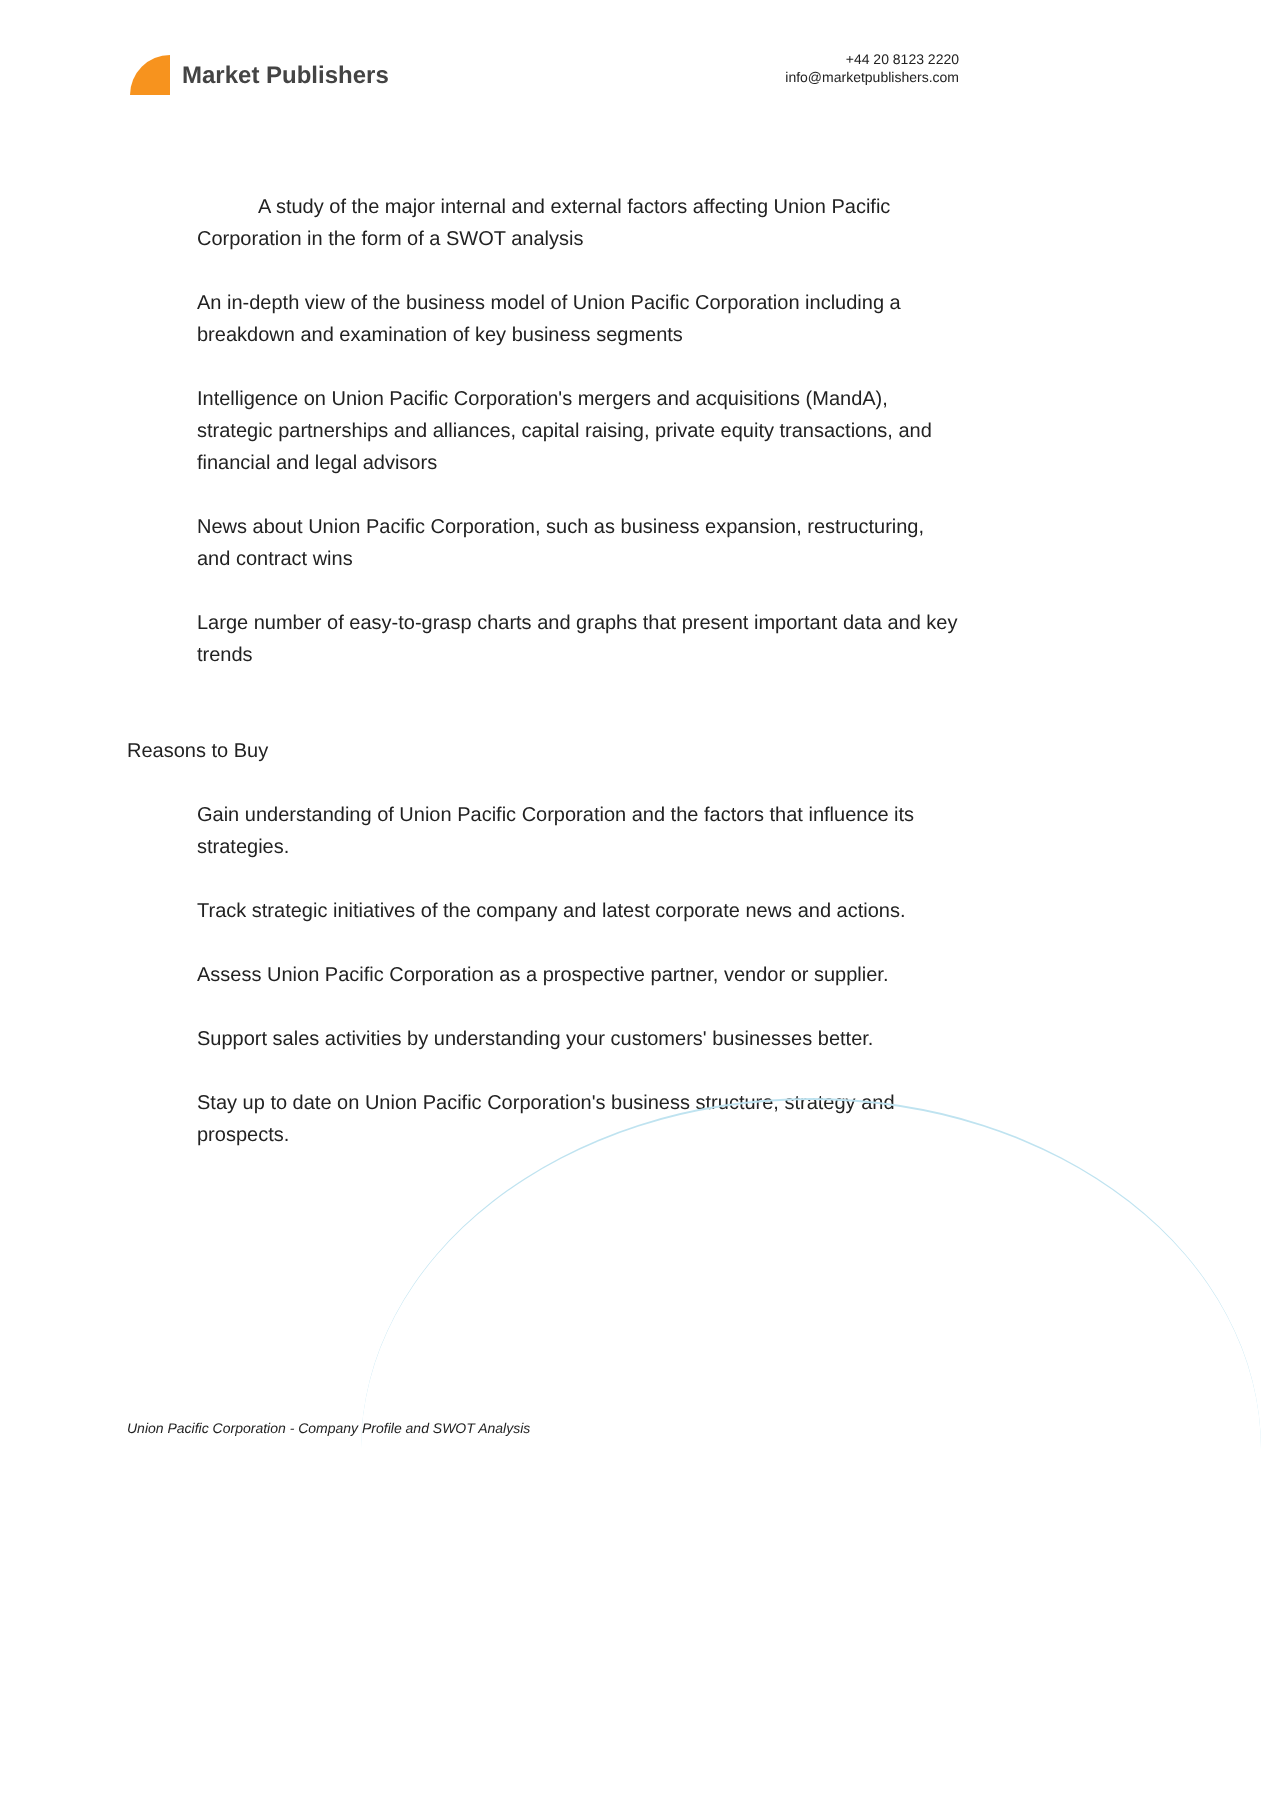Market Publishers
+44 20 8123 2220
info@marketpublishers.com
A study of the major internal and external factors affecting Union Pacific Corporation in the form of a SWOT analysis
An in-depth view of the business model of Union Pacific Corporation including a breakdown and examination of key business segments
Intelligence on Union Pacific Corporation's mergers and acquisitions (MandA), strategic partnerships and alliances, capital raising, private equity transactions, and financial and legal advisors
News about Union Pacific Corporation, such as business expansion, restructuring, and contract wins
Large number of easy-to-grasp charts and graphs that present important data and key trends
Reasons to Buy
Gain understanding of Union Pacific Corporation and the factors that influence its strategies.
Track strategic initiatives of the company and latest corporate news and actions.
Assess Union Pacific Corporation as a prospective partner, vendor or supplier.
Support sales activities by understanding your customers' businesses better.
Stay up to date on Union Pacific Corporation's business structure, strategy and prospects.
Union Pacific Corporation - Company Profile and SWOT Analysis